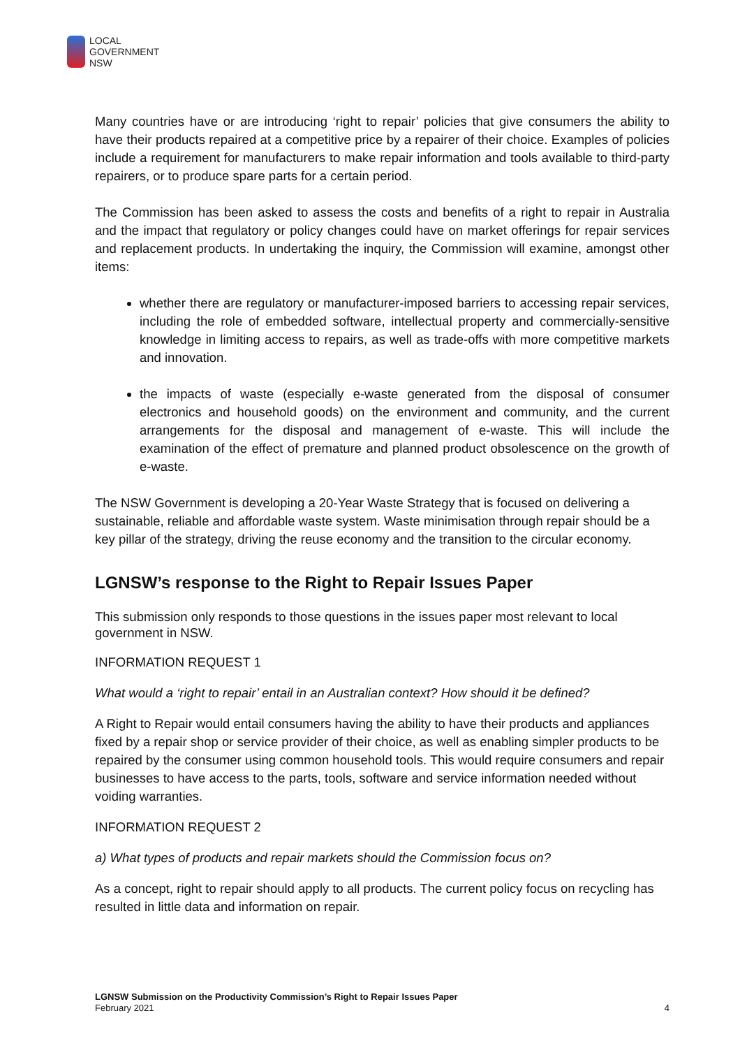LOCAL
GOVERNMENT
NSW
Many countries have or are introducing ‘right to repair’ policies that give consumers the ability to have their products repaired at a competitive price by a repairer of their choice. Examples of policies include a requirement for manufacturers to make repair information and tools available to third-party repairers, or to produce spare parts for a certain period.
The Commission has been asked to assess the costs and benefits of a right to repair in Australia and the impact that regulatory or policy changes could have on market offerings for repair services and replacement products. In undertaking the inquiry, the Commission will examine, amongst other items:
whether there are regulatory or manufacturer-imposed barriers to accessing repair services, including the role of embedded software, intellectual property and commercially-sensitive knowledge in limiting access to repairs, as well as trade-offs with more competitive markets and innovation.
the impacts of waste (especially e-waste generated from the disposal of consumer electronics and household goods) on the environment and community, and the current arrangements for the disposal and management of e-waste. This will include the examination of the effect of premature and planned product obsolescence on the growth of e-waste.
The NSW Government is developing a 20-Year Waste Strategy that is focused on delivering a sustainable, reliable and affordable waste system. Waste minimisation through repair should be a key pillar of the strategy, driving the reuse economy and the transition to the circular economy.
LGNSW’s response to the Right to Repair Issues Paper
This submission only responds to those questions in the issues paper most relevant to local government in NSW.
INFORMATION REQUEST 1
What would a ‘right to repair’ entail in an Australian context? How should it be defined?
A Right to Repair would entail consumers having the ability to have their products and appliances fixed by a repair shop or service provider of their choice, as well as enabling simpler products to be repaired by the consumer using common household tools. This would require consumers and repair businesses to have access to the parts, tools, software and service information needed without voiding warranties.
INFORMATION REQUEST 2
a) What types of products and repair markets should the Commission focus on?
As a concept, right to repair should apply to all products. The current policy focus on recycling has resulted in little data and information on repair.
LGNSW Submission on the Productivity Commission’s Right to Repair Issues Paper
February 2021
4